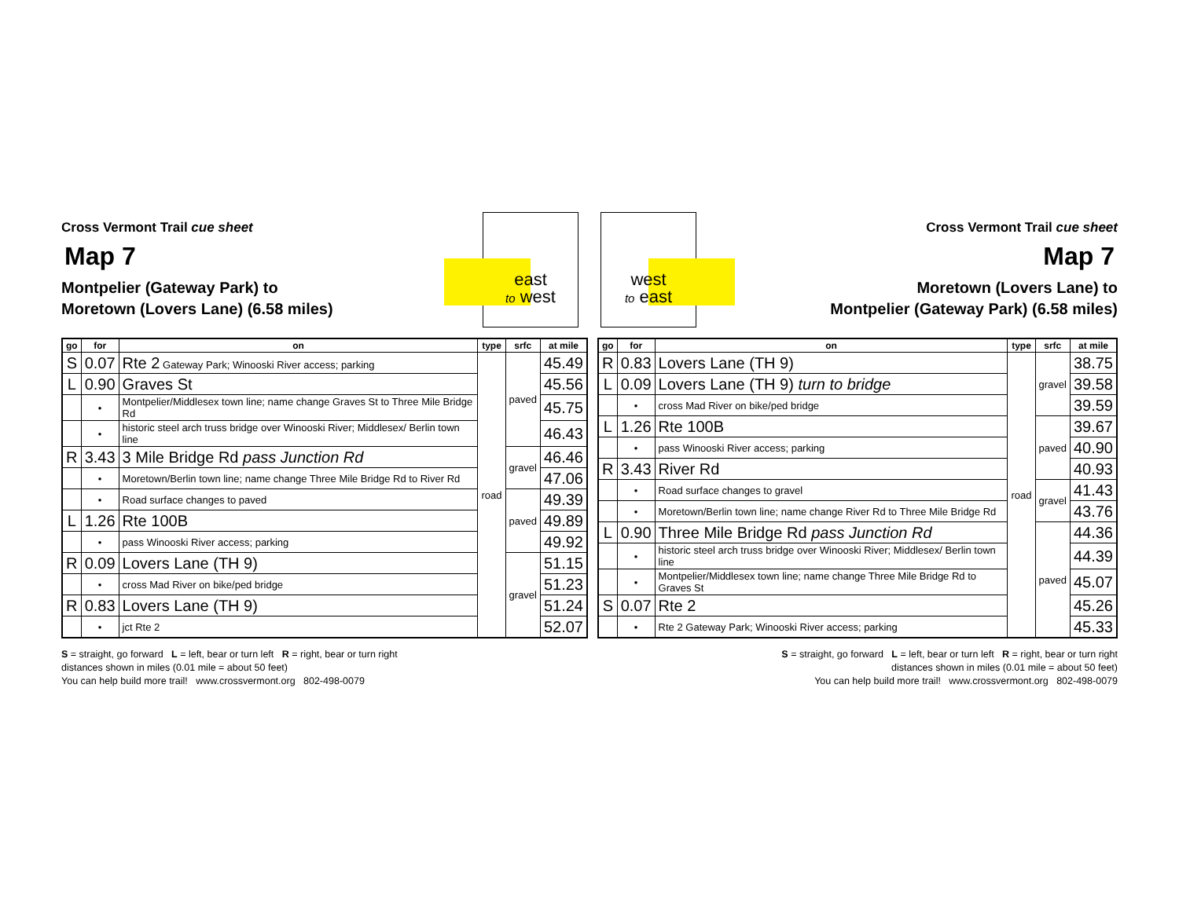Cross Vermont Trail cue sheet
Map 7
Montpelier (Gateway Park) to
Moretown (Lovers Lane) (6.58 miles)
east
to west
west
to east
Cross Vermont Trail cue sheet
Map 7
Moretown (Lovers Lane) to
Montpelier (Gateway Park) (6.58 miles)
| go | for | on | type | srfc | at mile |
| --- | --- | --- | --- | --- | --- |
| S | 0.07 | Rte 2 Gateway Park; Winooski River access; parking | road | paved | 45.49 |
| L | 0.90 | Graves St | | | 45.56 |
| | • | Montpelier/Middlesex town line; name change Graves St to Three Mile Bridge Rd | | | 45.75 |
| | • | historic steel arch truss bridge over Winooski River; Middlesex/ Berlin town line | | | 46.43 |
| R | 3.43 | 3 Mile Bridge Rd pass Junction Rd | | gravel | 46.46 |
| | • | Moretown/Berlin town line; name change Three Mile Bridge Rd to River Rd | | | 47.06 |
| | • | Road surface changes to paved | | paved | 49.39 |
| L | 1.26 | Rte 100B | | | 49.89 |
| | • | pass Winooski River access; parking | | | 49.92 |
| R | 0.09 | Lovers Lane (TH 9) | | gravel | 51.15 |
| | • | cross Mad River on bike/ped bridge | | | 51.23 |
| R | 0.83 | Lovers Lane (TH 9) | | | 51.24 |
| | • | jct Rte 2 | | | 52.07 |
| go | for | on | type | srfc | at mile |
| --- | --- | --- | --- | --- | --- |
| R | 0.83 | Lovers Lane (TH 9) | road | gravel | 38.75 |
| L | 0.09 | Lovers Lane (TH 9) turn to bridge | | | 39.58 |
| | • | cross Mad River on bike/ped bridge | | | 39.59 |
| L | 1.26 | Rte 100B | | paved | 39.67 |
| | • | pass Winooski River access; parking | | | 40.90 |
| R | 3.43 | River Rd | | | 40.93 |
| | • | Road surface changes to gravel | | gravel | 41.43 |
| | • | Moretown/Berlin town line; name change River Rd to Three Mile Bridge Rd | | | 43.76 |
| L | 0.90 | Three Mile Bridge Rd pass Junction Rd | | paved | 44.36 |
| | • | historic steel arch truss bridge over Winooski River; Middlesex/ Berlin town line | | | 44.39 |
| | • | Montpelier/Middlesex town line; name change Three Mile Bridge Rd to Graves St | | | 45.07 |
| S | 0.07 | Rte 2 | | | 45.26 |
| | • | Rte 2 Gateway Park; Winooski River access; parking | | | 45.33 |
S = straight, go forward L = left, bear or turn left R = right, bear or turn right
distances shown in miles (0.01 mile = about 50 feet)
You can help build more trail! www.crossvermont.org 802-498-0079
S = straight, go forward L = left, bear or turn left R = right, bear or turn right
distances shown in miles (0.01 mile = about 50 feet)
You can help build more trail! www.crossvermont.org 802-498-0079